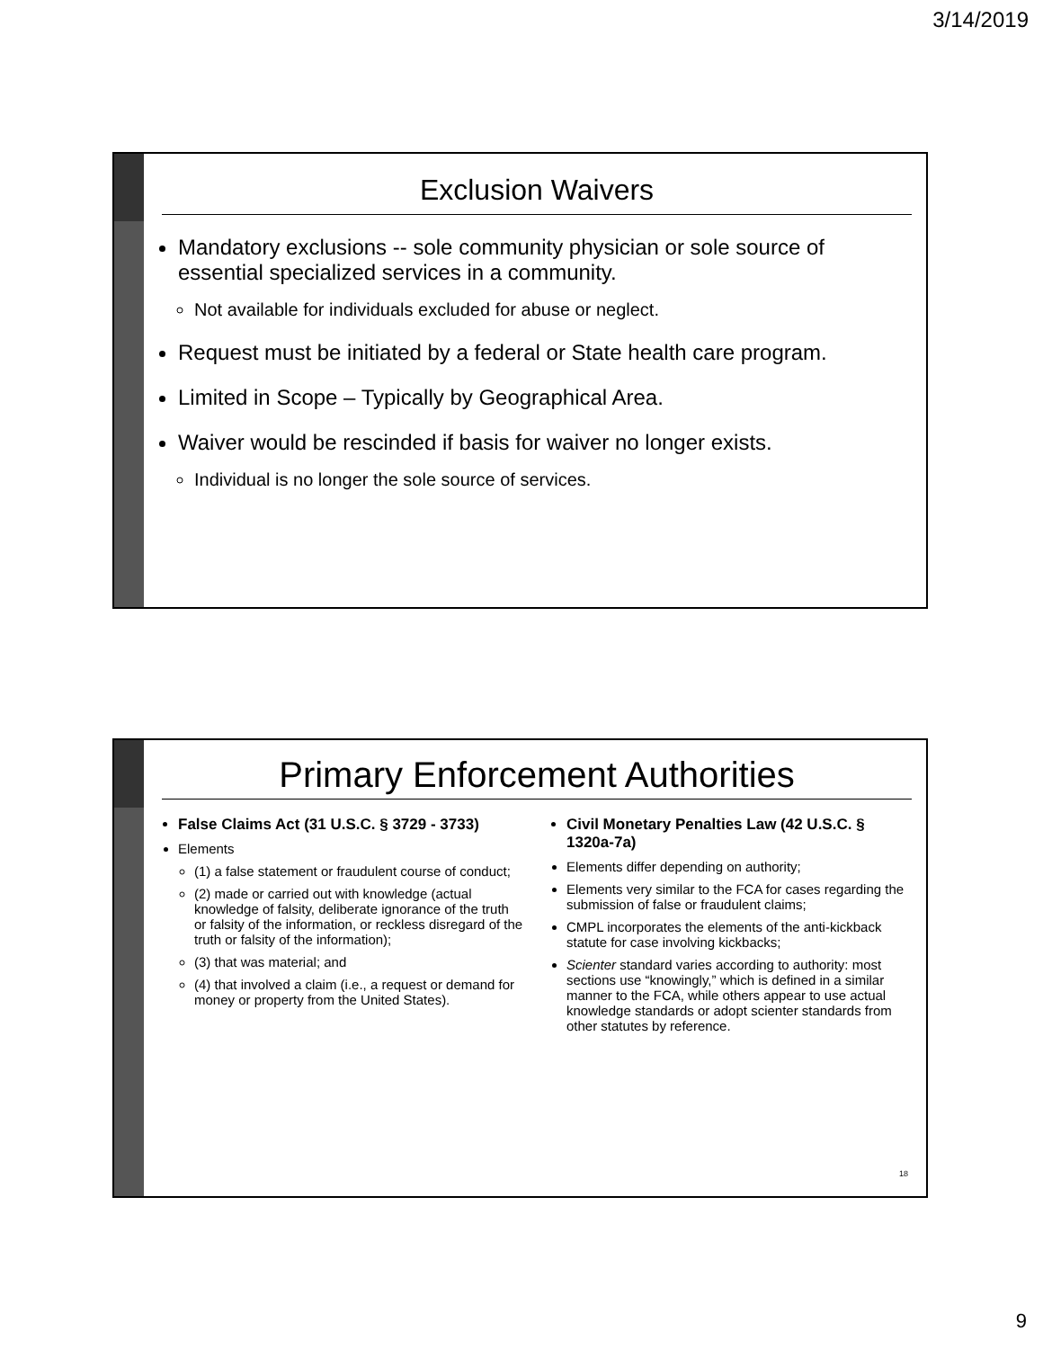3/14/2019
Exclusion Waivers
Mandatory exclusions -- sole community physician or sole source of essential specialized services in a community.
Not available for individuals excluded for abuse or neglect.
Request must be initiated by a federal or State health care program.
Limited in Scope – Typically by Geographical Area.
Waiver would be rescinded if basis for waiver no longer exists.
Individual is no longer the sole source of services.
Primary Enforcement Authorities
False Claims Act (31 U.S.C. § 3729 - 3733)
Elements
(1) a false statement or fraudulent course of conduct;
(2) made or carried out with knowledge (actual knowledge of falsity, deliberate ignorance of the truth or falsity of the information, or reckless disregard of the truth or falsity of the information);
(3) that was material; and
(4) that involved a claim (i.e., a request or demand for money or property from the United States).
Civil Monetary Penalties Law (42 U.S.C. § 1320a-7a)
Elements differ depending on authority;
Elements very similar to the FCA for cases regarding the submission of false or fraudulent claims;
CMPL incorporates the elements of the anti-kickback statute for case involving kickbacks;
Scienter standard varies according to authority: most sections use “knowingly,” which is defined in a similar manner to the FCA, while others appear to use actual knowledge standards or adopt scienter standards from other statutes by reference.
18
9